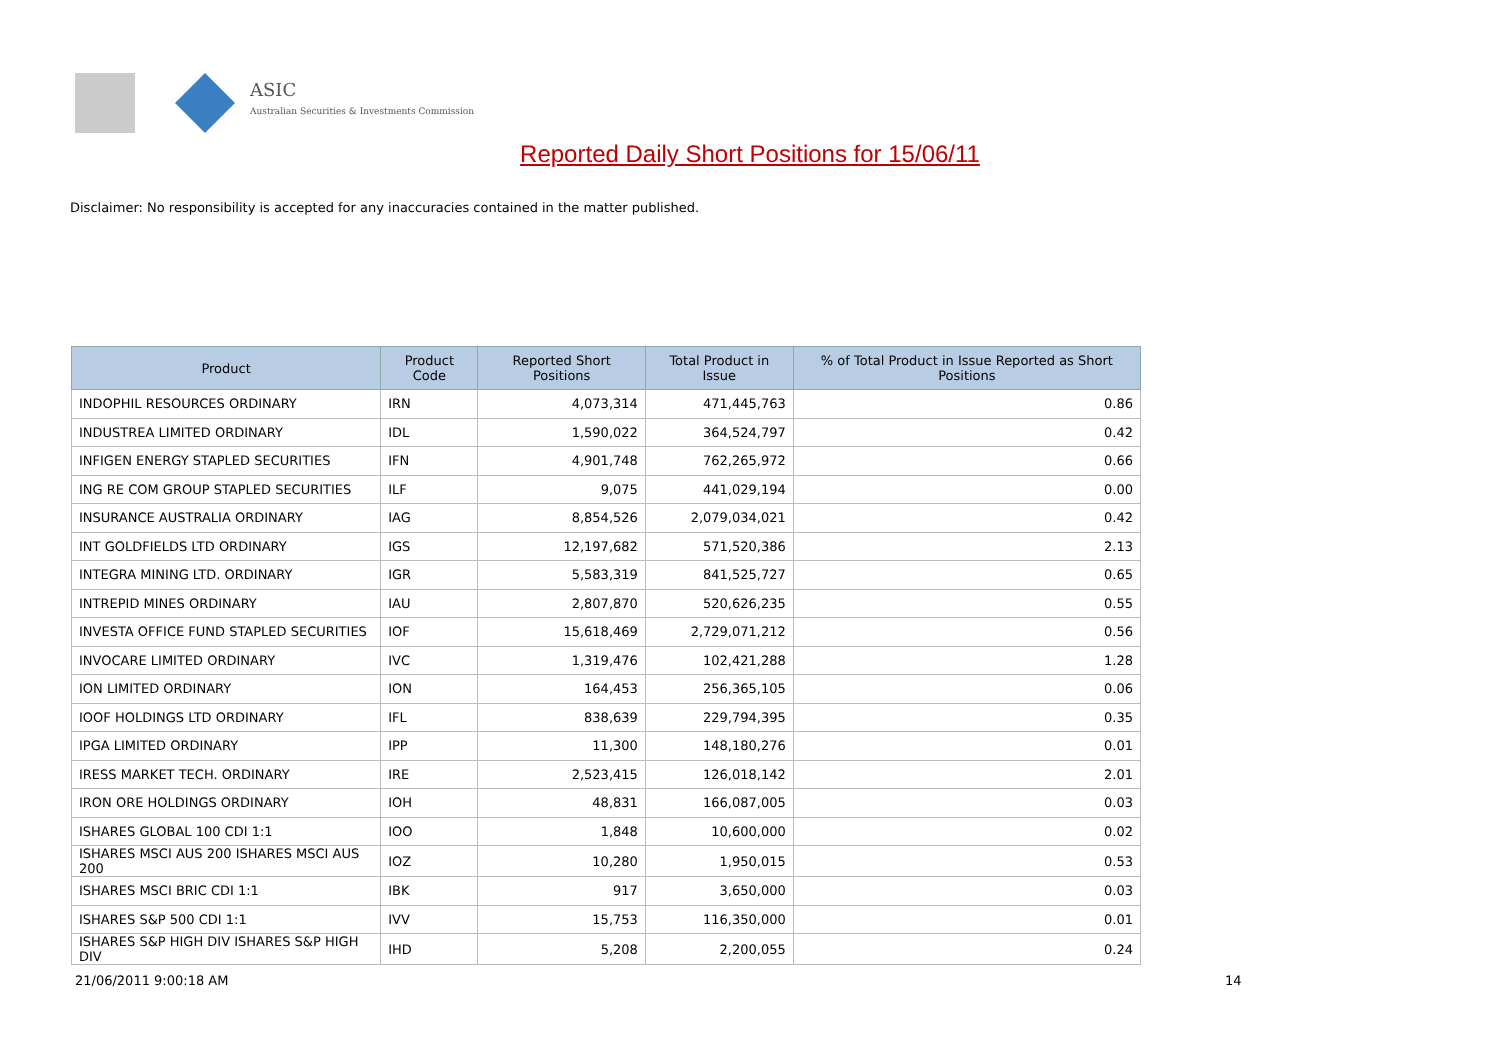ASIC
Australian Securities & Investments Commission
Reported Daily Short Positions for 15/06/11
Disclaimer: No responsibility is accepted for any inaccuracies contained in the matter published.
| Product | Product Code | Reported Short Positions | Total Product in Issue | % of Total Product in Issue Reported as Short Positions |
| --- | --- | --- | --- | --- |
| INDOPHIL RESOURCES ORDINARY | IRN | 4,073,314 | 471,445,763 | 0.86 |
| INDUSTREA LIMITED ORDINARY | IDL | 1,590,022 | 364,524,797 | 0.42 |
| INFIGEN ENERGY STAPLED SECURITIES | IFN | 4,901,748 | 762,265,972 | 0.66 |
| ING RE COM GROUP STAPLED SECURITIES | ILF | 9,075 | 441,029,194 | 0.00 |
| INSURANCE AUSTRALIA ORDINARY | IAG | 8,854,526 | 2,079,034,021 | 0.42 |
| INT GOLDFIELDS LTD ORDINARY | IGS | 12,197,682 | 571,520,386 | 2.13 |
| INTEGRA MINING LTD. ORDINARY | IGR | 5,583,319 | 841,525,727 | 0.65 |
| INTREPID MINES ORDINARY | IAU | 2,807,870 | 520,626,235 | 0.55 |
| INVESTA OFFICE FUND STAPLED SECURITIES | IOF | 15,618,469 | 2,729,071,212 | 0.56 |
| INVOCARE LIMITED ORDINARY | IVC | 1,319,476 | 102,421,288 | 1.28 |
| ION LIMITED ORDINARY | ION | 164,453 | 256,365,105 | 0.06 |
| IOOF HOLDINGS LTD ORDINARY | IFL | 838,639 | 229,794,395 | 0.35 |
| IPGA LIMITED ORDINARY | IPP | 11,300 | 148,180,276 | 0.01 |
| IRESS MARKET TECH. ORDINARY | IRE | 2,523,415 | 126,018,142 | 2.01 |
| IRON ORE HOLDINGS ORDINARY | IOH | 48,831 | 166,087,005 | 0.03 |
| ISHARES GLOBAL 100 CDI 1:1 | IOO | 1,848 | 10,600,000 | 0.02 |
| ISHARES MSCI AUS 200 ISHARES MSCI AUS 200 | IOZ | 10,280 | 1,950,015 | 0.53 |
| ISHARES MSCI BRIC CDI 1:1 | IBK | 917 | 3,650,000 | 0.03 |
| ISHARES S&P 500 CDI 1:1 | IVV | 15,753 | 116,350,000 | 0.01 |
| ISHARES S&P HIGH DIV ISHARES S&P HIGH DIV | IHD | 5,208 | 2,200,055 | 0.24 |
21/06/2011 9:00:18 AM 14